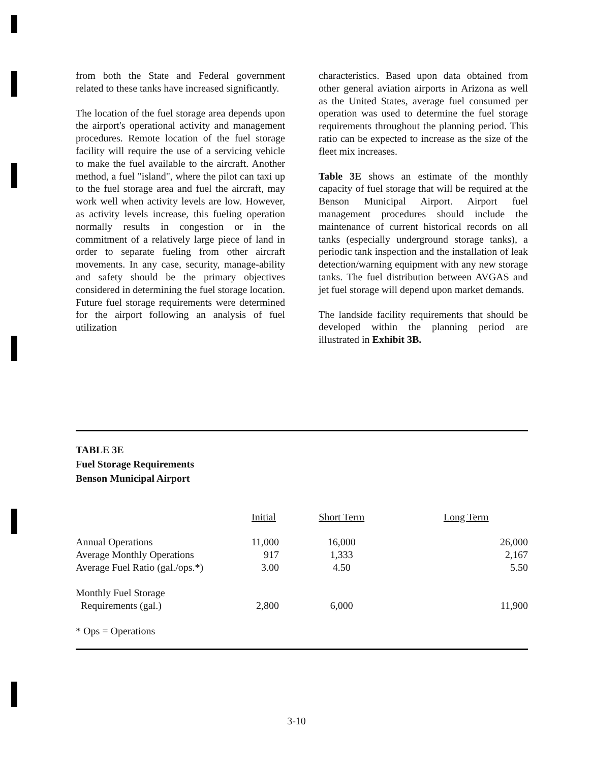from both the State and Federal government related to these tanks have increased significantly.
The location of the fuel storage area depends upon the airport's operational activity and management procedures. Remote location of the fuel storage facility will require the use of a servicing vehicle to make the fuel available to the aircraft. Another method, a fuel "island", where the pilot can taxi up to the fuel storage area and fuel the aircraft, may work well when activity levels are low. However, as activity levels increase, this fueling operation normally results in congestion or in the commitment of a relatively large piece of land in order to separate fueling from other aircraft movements. In any case, security, manage-ability and safety should be the primary objectives considered in determining the fuel storage location. Future fuel storage requirements were determined for the airport following an analysis of fuel utilization
characteristics. Based upon data obtained from other general aviation airports in Arizona as well as the United States, average fuel consumed per operation was used to determine the fuel storage requirements throughout the planning period. This ratio can be expected to increase as the size of the fleet mix increases.
Table 3E shows an estimate of the monthly capacity of fuel storage that will be required at the Benson Municipal Airport. Airport fuel management procedures should include the maintenance of current historical records on all tanks (especially underground storage tanks), a periodic tank inspection and the installation of leak detection/warning equipment with any new storage tanks. The fuel distribution between AVGAS and jet fuel storage will depend upon market demands.
The landside facility requirements that should be developed within the planning period are illustrated in Exhibit 3B.
TABLE 3E
Fuel Storage Requirements
Benson Municipal Airport
| | Initial | Short Term | Long Term |
| --- | --- | --- | --- |
| Annual Operations | 11,000 | 16,000 | 26,000 |
| Average Monthly Operations | 917 | 1,333 | 2,167 |
| Average Fuel Ratio (gal./ops.*) | 3.00 | 4.50 | 5.50 |
| Monthly Fuel Storage Requirements (gal.) | 2,800 | 6,000 | 11,900 |
| * Ops = Operations | | | |
3-10